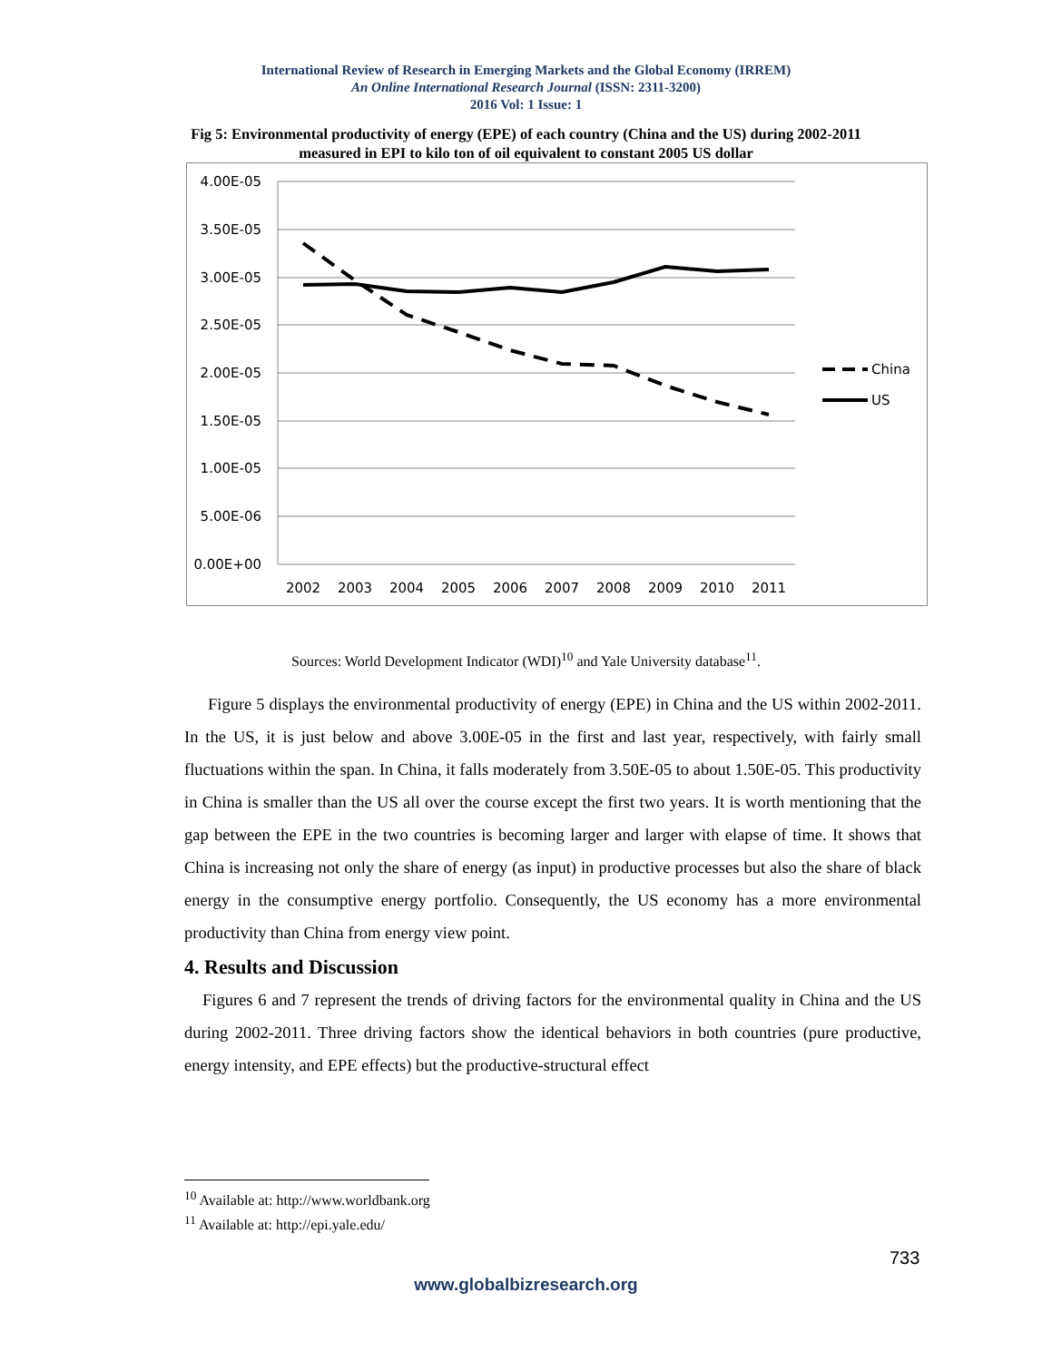International Review of Research in Emerging Markets and the Global Economy (IRREM)
An Online International Research Journal (ISSN: 2311-3200)
2016 Vol: 1 Issue: 1
Fig 5: Environmental productivity of energy (EPE) of each country (China and the US) during 2002-2011 measured in EPI to kilo ton of oil equivalent to constant 2005 US dollar
4.00E-05
3.50E-05
3.00E-05
2.50E-05
2.00E-05
1.50E-05
1.00E-05
5.00E-06
0.00E+00
2002
2003
2004
2005
2006
2007
2008
2009
2010
2011
China
US
Sources: World Development Indicator (WDI)<sup>10</sup> and Yale University database<sup>11</sup>.
Figure 5 displays the environmental productivity of energy (EPE) in China and the US within 2002-2011. In the US, it is just below and above 3.00E-05 in the first and last year, respectively, with fairly small fluctuations within the span. In China, it falls moderately from 3.50E-05 to about 1.50E-05. This productivity in China is smaller than the US all over the course except the first two years. It is worth mentioning that the gap between the EPE in the two countries is becoming larger and larger with elapse of time. It shows that China is increasing not only the share of energy (as input) in productive processes but also the share of black energy in the consumptive energy portfolio. Consequently, the US economy has a more environmental productivity than China from energy view point.
4. Results and Discussion
Figures 6 and 7 represent the trends of driving factors for the environmental quality in China and the US during 2002-2011. Three driving factors show the identical behaviors in both countries (pure productive, energy intensity, and EPE effects) but the productive-structural effect
<sup>10</sup> Available at: http://www.worldbank.org
<sup>11</sup> Available at: http://epi.yale.edu/
733
www.globalbizresearch.org